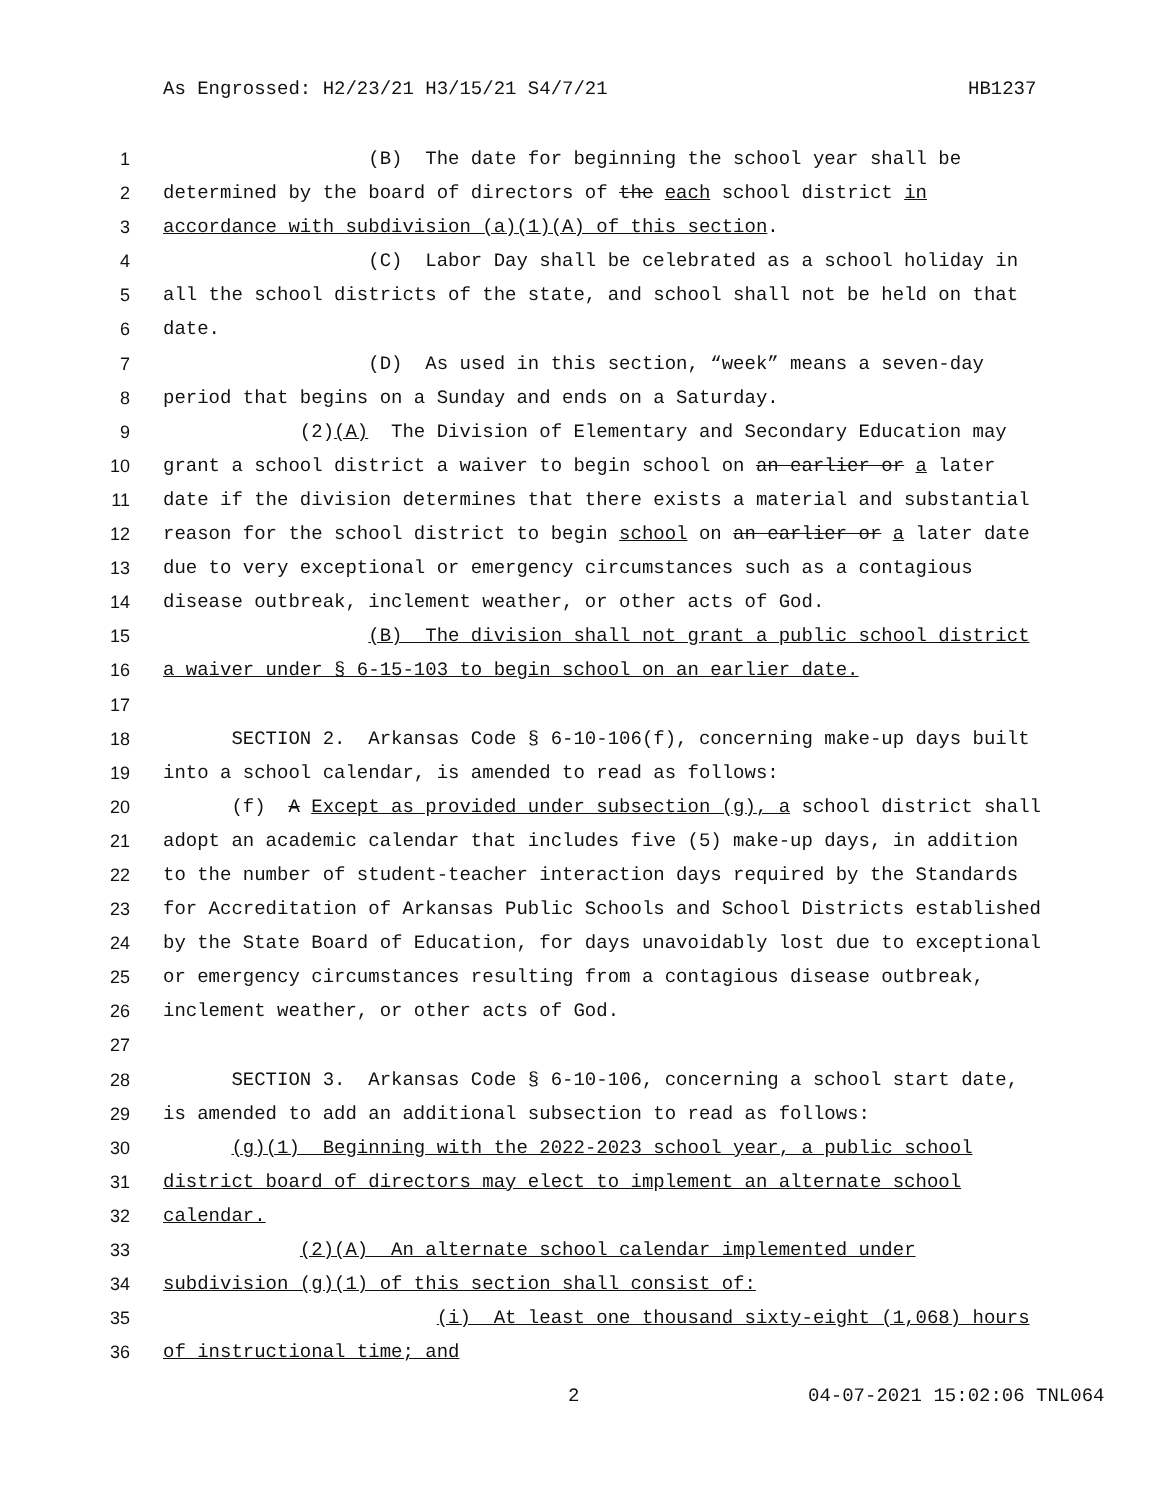As Engrossed: H2/23/21 H3/15/21 S4/7/21 HB1237
1 (B) The date for beginning the school year shall be
2 determined by the board of directors of the each school district in
3 accordance with subdivision (a)(1)(A) of this section.
4 (C) Labor Day shall be celebrated as a school holiday in
5 all the school districts of the state, and school shall not be held on that
6 date.
7 (D) As used in this section, “week” means a seven-day
8 period that begins on a Sunday and ends on a Saturday.
9 (2)(A) The Division of Elementary and Secondary Education may
10 grant a school district a waiver to begin school on an earlier or a later
11 date if the division determines that there exists a material and substantial
12 reason for the school district to begin school on an earlier or a later date
13 due to very exceptional or emergency circumstances such as a contagious
14 disease outbreak, inclement weather, or other acts of God.
15 (B) The division shall not grant a public school district
16 a waiver under § 6-15-103 to begin school on an earlier date.
17
18 SECTION 2. Arkansas Code § 6-10-106(f), concerning make-up days built
19 into a school calendar, is amended to read as follows:
20 (f) A Except as provided under subsection (g), a school district shall
21 adopt an academic calendar that includes five (5) make-up days, in addition
22 to the number of student-teacher interaction days required by the Standards
23 for Accreditation of Arkansas Public Schools and School Districts established
24 by the State Board of Education, for days unavoidably lost due to exceptional
25 or emergency circumstances resulting from a contagious disease outbreak,
26 inclement weather, or other acts of God.
27
28 SECTION 3. Arkansas Code § 6-10-106, concerning a school start date,
29 is amended to add an additional subsection to read as follows:
30 (g)(1) Beginning with the 2022-2023 school year, a public school
31 district board of directors may elect to implement an alternate school
32 calendar.
33 (2)(A) An alternate school calendar implemented under
34 subdivision (g)(1) of this section shall consist of:
35 (i) At least one thousand sixty-eight (1,068) hours
36 of instructional time; and
2 04-07-2021 15:02:06 TNL064